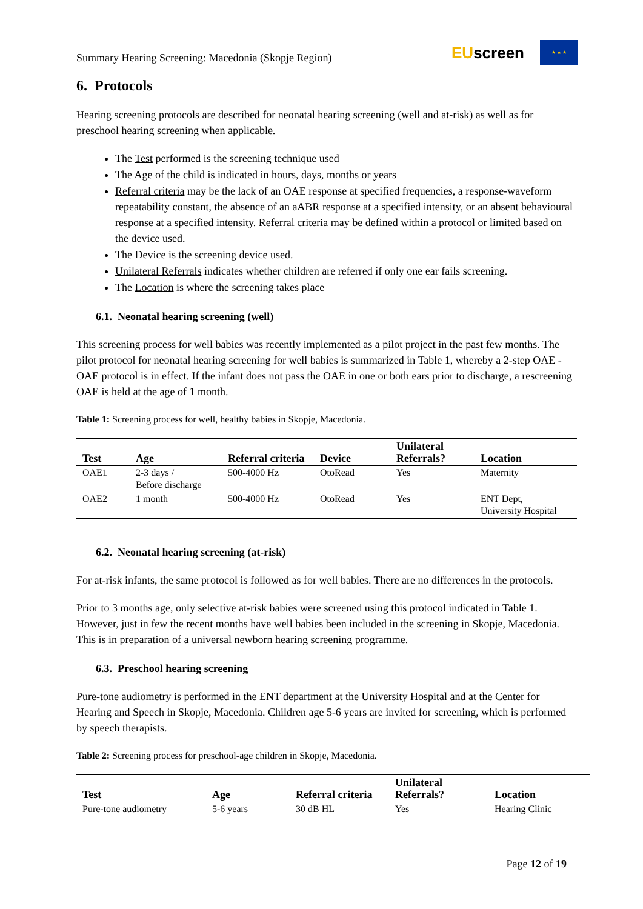Summary Hearing Screening: Macedonia (Skopje Region)
EUscreen
★ ★ ★
6. Protocols
Hearing screening protocols are described for neonatal hearing screening (well and at-risk) as well as for preschool hearing screening when applicable.
The Test performed is the screening technique used
The Age of the child is indicated in hours, days, months or years
Referral criteria may be the lack of an OAE response at specified frequencies, a response-waveform repeatability constant, the absence of an aABR response at a specified intensity, or an absent behavioural response at a specified intensity. Referral criteria may be defined within a protocol or limited based on the device used.
The Device is the screening device used.
Unilateral Referrals indicates whether children are referred if only one ear fails screening.
The Location is where the screening takes place
6.1. Neonatal hearing screening (well)
This screening process for well babies was recently implemented as a pilot project in the past few months. The pilot protocol for neonatal hearing screening for well babies is summarized in Table 1, whereby a 2-step OAE - OAE protocol is in effect. If the infant does not pass the OAE in one or both ears prior to discharge, a rescreening OAE is held at the age of 1 month.
Table 1: Screening process for well, healthy babies in Skopje, Macedonia.
| Test | Age | Referral criteria | Device | Unilateral Referrals? | Location |
| --- | --- | --- | --- | --- | --- |
| OAE1 | 2-3 days / Before discharge | 500-4000 Hz | OtoRead | Yes | Maternity |
| OAE2 | 1 month | 500-4000 Hz | OtoRead | Yes | ENT Dept, University Hospital |
6.2. Neonatal hearing screening (at-risk)
For at-risk infants, the same protocol is followed as for well babies. There are no differences in the protocols.
Prior to 3 months age, only selective at-risk babies were screened using this protocol indicated in Table 1. However, just in few the recent months have well babies been included in the screening in Skopje, Macedonia. This is in preparation of a universal newborn hearing screening programme.
6.3. Preschool hearing screening
Pure-tone audiometry is performed in the ENT department at the University Hospital and at the Center for Hearing and Speech in Skopje, Macedonia. Children age 5-6 years are invited for screening, which is performed by speech therapists.
Table 2: Screening process for preschool-age children in Skopje, Macedonia.
| Test | Age | Referral criteria | Unilateral Referrals? | Location |
| --- | --- | --- | --- | --- |
| Pure-tone audiometry | 5-6 years | 30 dB HL | Yes | Hearing Clinic |
Page 12 of 19